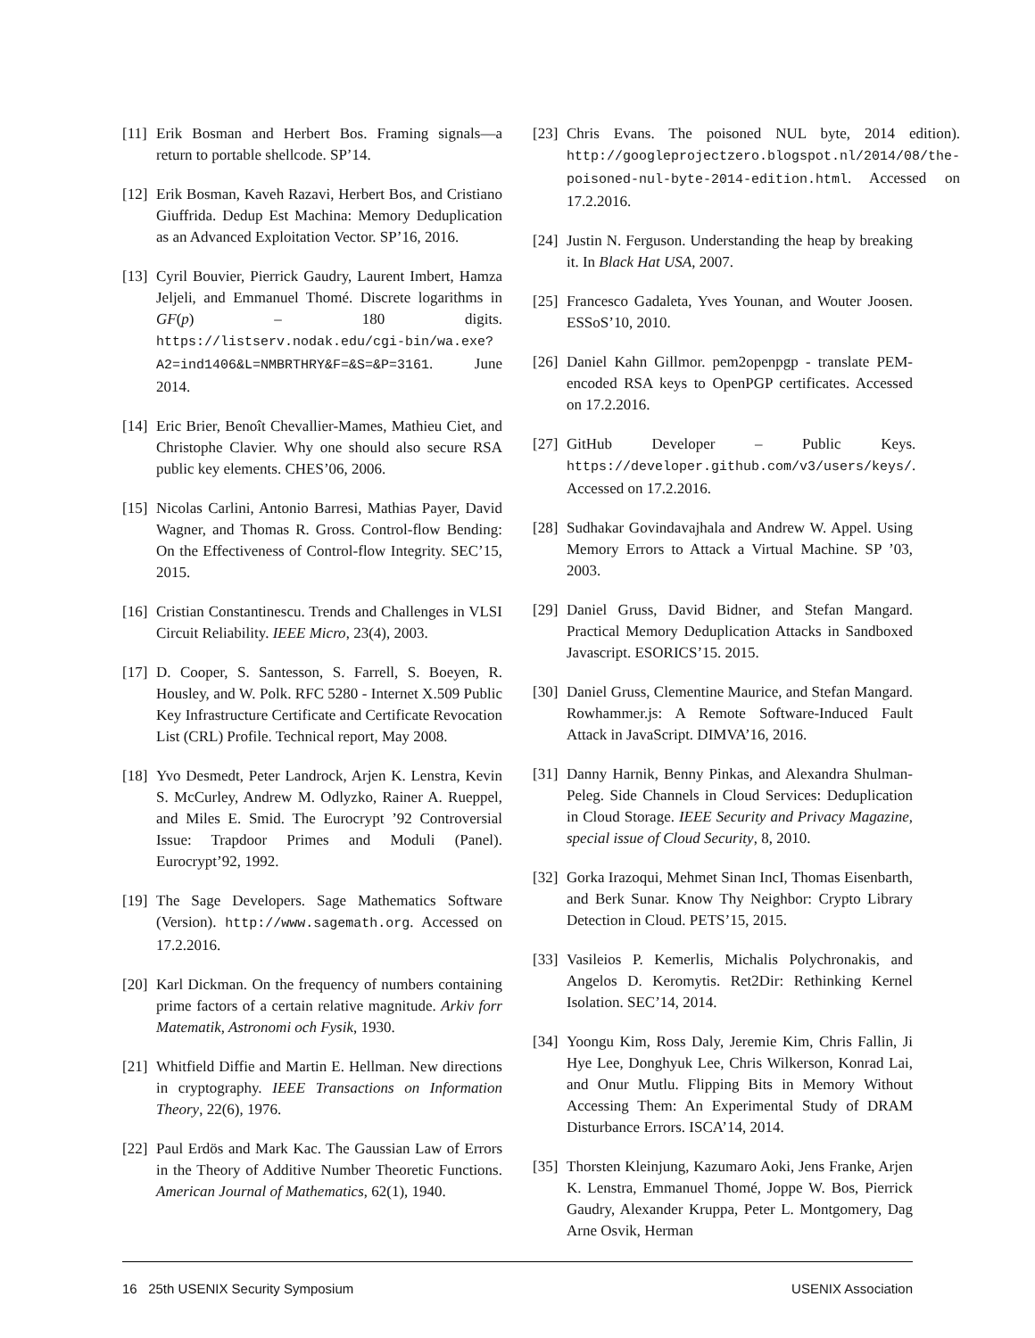[11] Erik Bosman and Herbert Bos. Framing signals—a return to portable shellcode. SP’14.
[12] Erik Bosman, Kaveh Razavi, Herbert Bos, and Cristiano Giuffrida. Dedup Est Machina: Memory Deduplication as an Advanced Exploitation Vector. SP’16, 2016.
[13] Cyril Bouvier, Pierrick Gaudry, Laurent Imbert, Hamza Jeljeli, and Emmanuel Thomé. Discrete logarithms in GF(p) – 180 digits. https://listserv.nodak.edu/cgi-bin/wa.exe?A2=ind1406&L=NMBRTHRY&F=&S=&P=3161. June 2014.
[14] Eric Brier, Benoît Chevallier-Mames, Mathieu Ciet, and Christophe Clavier. Why one should also secure RSA public key elements. CHES’06, 2006.
[15] Nicolas Carlini, Antonio Barresi, Mathias Payer, David Wagner, and Thomas R. Gross. Control-flow Bending: On the Effectiveness of Control-flow Integrity. SEC’15, 2015.
[16] Cristian Constantinescu. Trends and Challenges in VLSI Circuit Reliability. IEEE Micro, 23(4), 2003.
[17] D. Cooper, S. Santesson, S. Farrell, S. Boeyen, R. Housley, and W. Polk. RFC 5280 - Internet X.509 Public Key Infrastructure Certificate and Certificate Revocation List (CRL) Profile. Technical report, May 2008.
[18] Yvo Desmedt, Peter Landrock, Arjen K. Lenstra, Kevin S. McCurley, Andrew M. Odlyzko, Rainer A. Rueppel, and Miles E. Smid. The Eurocrypt ’92 Controversial Issue: Trapdoor Primes and Moduli (Panel). Eurocrypt’92, 1992.
[19] The Sage Developers. Sage Mathematics Software (Version). http://www.sagemath.org. Accessed on 17.2.2016.
[20] Karl Dickman. On the frequency of numbers containing prime factors of a certain relative magnitude. Arkiv forr Matematik, Astronomi och Fysik, 1930.
[21] Whitfield Diffie and Martin E. Hellman. New directions in cryptography. IEEE Transactions on Information Theory, 22(6), 1976.
[22] Paul Erdös and Mark Kac. The Gaussian Law of Errors in the Theory of Additive Number Theoretic Functions. American Journal of Mathematics, 62(1), 1940.
[23] Chris Evans. The poisoned NUL byte, 2014 edition). http://googleprojectzero.blogspot.nl/2014/08/the-poisoned-nul-byte-2014-edition.html. Accessed on 17.2.2016.
[24] Justin N. Ferguson. Understanding the heap by breaking it. In Black Hat USA, 2007.
[25] Francesco Gadaleta, Yves Younan, and Wouter Joosen. ESSoS’10, 2010.
[26] Daniel Kahn Gillmor. pem2openpgp - translate PEM-encoded RSA keys to OpenPGP certificates. Accessed on 17.2.2016.
[27] GitHub Developer – Public Keys. https://developer.github.com/v3/users/keys/. Accessed on 17.2.2016.
[28] Sudhakar Govindavajhala and Andrew W. Appel. Using Memory Errors to Attack a Virtual Machine. SP ’03, 2003.
[29] Daniel Gruss, David Bidner, and Stefan Mangard. Practical Memory Deduplication Attacks in Sandboxed Javascript. ESORICS’15. 2015.
[30] Daniel Gruss, Clementine Maurice, and Stefan Mangard. Rowhammer.js: A Remote Software-Induced Fault Attack in JavaScript. DIMVA’16, 2016.
[31] Danny Harnik, Benny Pinkas, and Alexandra Shulman-Peleg. Side Channels in Cloud Services: Deduplication in Cloud Storage. IEEE Security and Privacy Magazine, special issue of Cloud Security, 8, 2010.
[32] Gorka Irazoqui, Mehmet Sinan IncI, Thomas Eisenbarth, and Berk Sunar. Know Thy Neighbor: Crypto Library Detection in Cloud. PETS’15, 2015.
[33] Vasileios P. Kemerlis, Michalis Polychronakis, and Angelos D. Keromytis. Ret2Dir: Rethinking Kernel Isolation. SEC’14, 2014.
[34] Yoongu Kim, Ross Daly, Jeremie Kim, Chris Fallin, Ji Hye Lee, Donghyuk Lee, Chris Wilkerson, Konrad Lai, and Onur Mutlu. Flipping Bits in Memory Without Accessing Them: An Experimental Study of DRAM Disturbance Errors. ISCA’14, 2014.
[35] Thorsten Kleinjung, Kazumaro Aoki, Jens Franke, Arjen K. Lenstra, Emmanuel Thomé, Joppe W. Bos, Pierrick Gaudry, Alexander Kruppa, Peter L. Montgomery, Dag Arne Osvik, Herman
16 25th USENIX Security Symposium USENIX Association